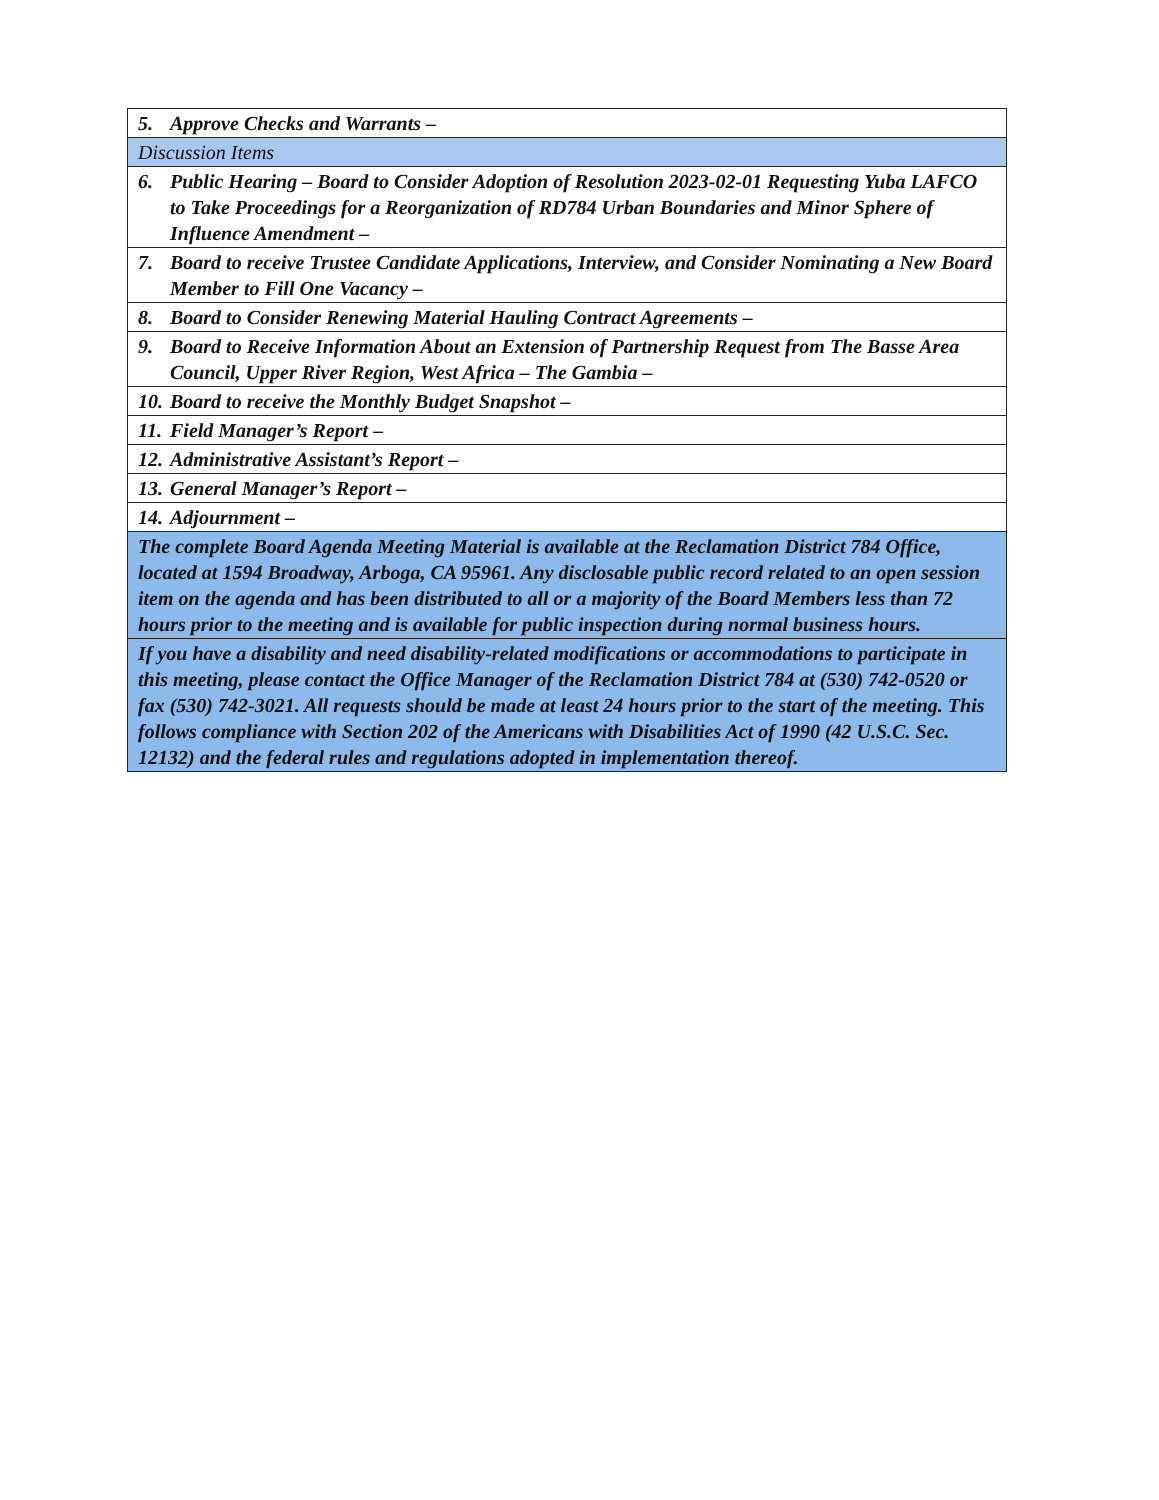| 5. | Approve Checks and Warrants – |
| Discussion Items | |
| 6. | Public Hearing – Board to Consider Adoption of Resolution 2023-02-01 Requesting Yuba LAFCO to Take Proceedings for a Reorganization of RD784 Urban Boundaries and Minor Sphere of Influence Amendment – |
| 7. | Board to receive Trustee Candidate Applications, Interview, and Consider Nominating a New Board Member to Fill One Vacancy – |
| 8. | Board to Consider Renewing Material Hauling Contract Agreements – |
| 9. | Board to Receive Information About an Extension of Partnership Request from The Basse Area Council, Upper River Region, West Africa – The Gambia – |
| 10. | Board to receive the Monthly Budget Snapshot – |
| 11. | Field Manager’s Report – |
| 12. | Administrative Assistant’s Report – |
| 13. | General Manager’s Report – |
| 14. | Adjournment – |
| The complete Board Agenda Meeting Material is available at the Reclamation District 784 Office, located at 1594 Broadway, Arboga, CA 95961. Any disclosable public record related to an open session item on the agenda and has been distributed to all or a majority of the Board Members less than 72 hours prior to the meeting and is available for public inspection during normal business hours. | |
| If you have a disability and need disability-related modifications or accommodations to participate in this meeting, please contact the Office Manager of the Reclamation District 784 at (530) 742-0520 or fax (530) 742-3021. All requests should be made at least 24 hours prior to the start of the meeting. This follows compliance with Section 202 of the Americans with Disabilities Act of 1990 (42 U.S.C. Sec. 12132) and the federal rules and regulations adopted in implementation thereof. | |